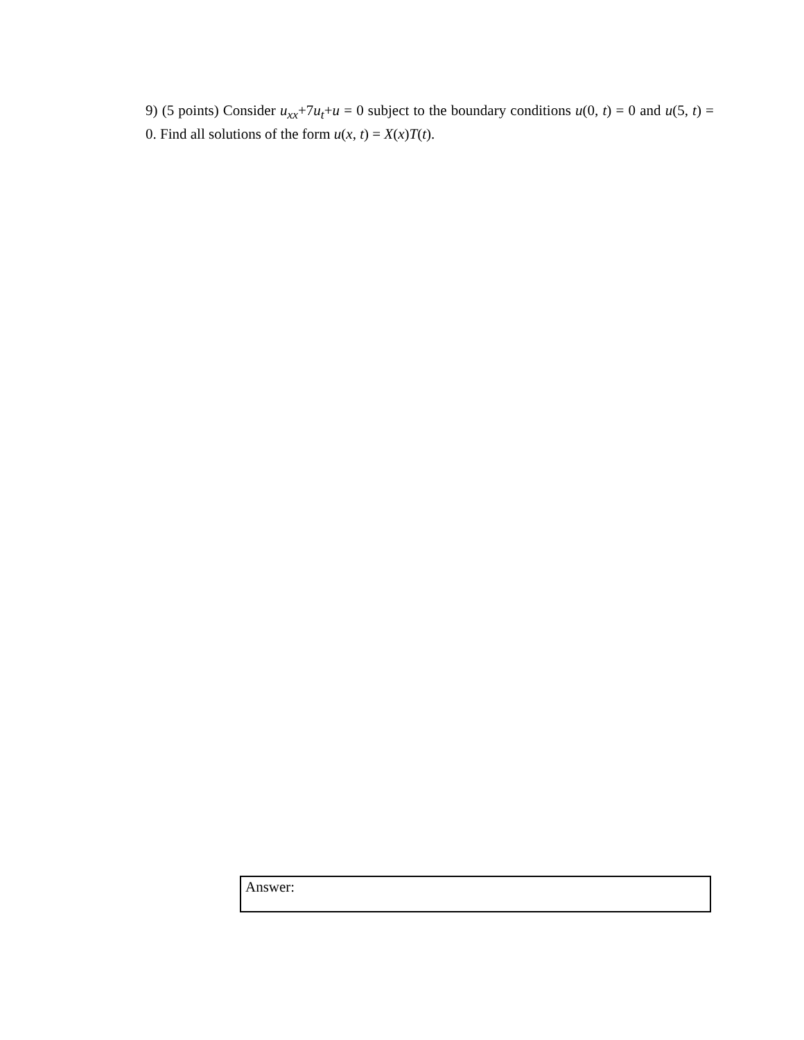9) (5 points) Consider u<sub>xx</sub>+7u<sub>t</sub>+u = 0 subject to the boundary conditions u(0, t) = 0 and u(5, t) = 0. Find all solutions of the form u(x, t) = X(x)T(t).
Answer: